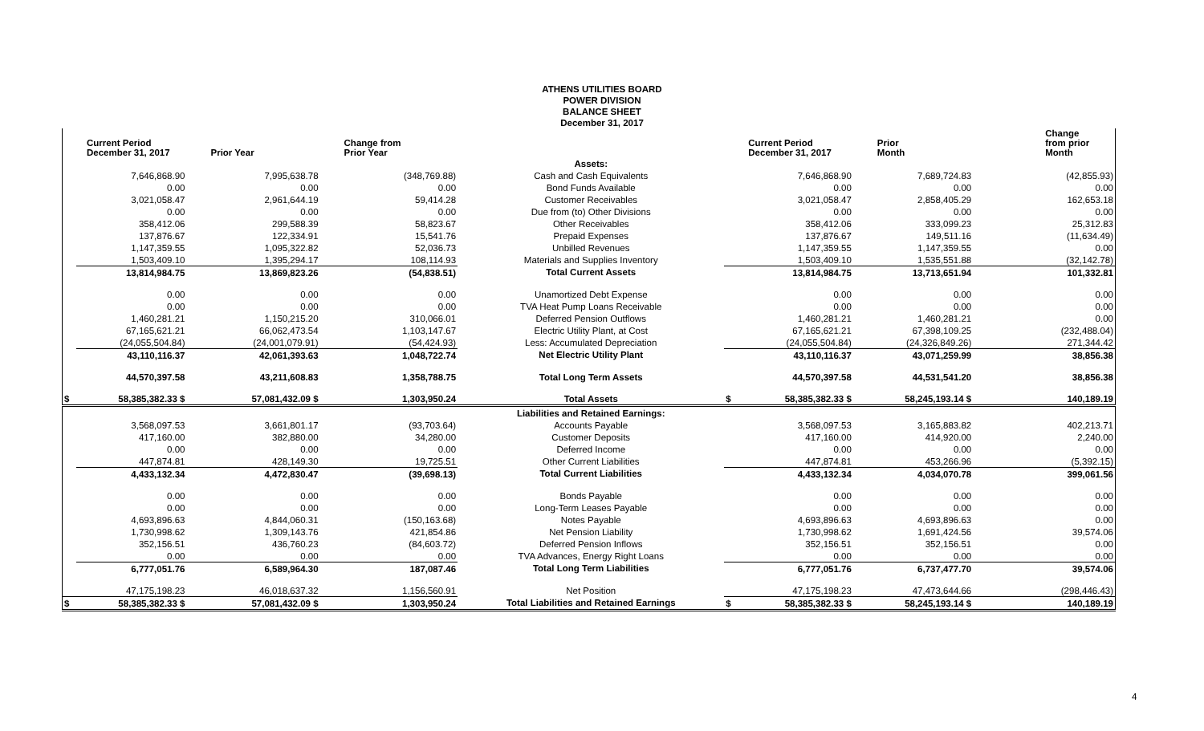ATHENS UTILITIES BOARD
POWER DIVISION
BALANCE SHEET
December 31, 2017
| Current Period December 31, 2017 | | Prior Year | Change from Prior Year | | Current Period December 31, 2017 | | Prior Month | Change from prior Month |
| --- | --- | --- | --- | --- | --- | --- | --- | --- |
| | | | | Assets: | | | | |
| | 7,646,868.90 | 7,995,638.78 | (348,769.88) | Cash and Cash Equivalents | | 7,646,868.90 | 7,689,724.83 | (42,855.93) |
| | 0.00 | 0.00 | 0.00 | Bond Funds Available | | 0.00 | 0.00 | 0.00 |
| | 3,021,058.47 | 2,961,644.19 | 59,414.28 | Customer Receivables | | 3,021,058.47 | 2,858,405.29 | 162,653.18 |
| | 0.00 | 0.00 | 0.00 | Due from (to) Other Divisions | | 0.00 | 0.00 | 0.00 |
| | 358,412.06 | 299,588.39 | 58,823.67 | Other Receivables | | 358,412.06 | 333,099.23 | 25,312.83 |
| | 137,876.67 | 122,334.91 | 15,541.76 | Prepaid Expenses | | 137,876.67 | 149,511.16 | (11,634.49) |
| | 1,147,359.55 | 1,095,322.82 | 52,036.73 | Unbilled Revenues | | 1,147,359.55 | 1,147,359.55 | 0.00 |
| | 1,503,409.10 | 1,395,294.17 | 108,114.93 | Materials and Supplies Inventory | | 1,503,409.10 | 1,535,551.88 | (32,142.78) |
| | 13,814,984.75 | 13,869,823.26 | (54,838.51) | Total Current Assets | | 13,814,984.75 | 13,713,651.94 | 101,332.81 |
| | 0.00 | 0.00 | 0.00 | Unamortized Debt Expense | | 0.00 | 0.00 | 0.00 |
| | 0.00 | 0.00 | 0.00 | TVA Heat Pump Loans Receivable | | 0.00 | 0.00 | 0.00 |
| | 1,460,281.21 | 1,150,215.20 | 310,066.01 | Deferred Pension Outflows | | 1,460,281.21 | 1,460,281.21 | 0.00 |
| | 67,165,621.21 | 66,062,473.54 | 1,103,147.67 | Electric Utility Plant, at Cost | | 67,165,621.21 | 67,398,109.25 | (232,488.04) |
| | (24,055,504.84) | (24,001,079.91) | (54,424.93) | Less: Accumulated Depreciation | | (24,055,504.84) | (24,326,849.26) | 271,344.42 |
| | 43,110,116.37 | 42,061,393.63 | 1,048,722.74 | Net Electric Utility Plant | | 43,110,116.37 | 43,071,259.99 | 38,856.38 |
| | 44,570,397.58 | 43,211,608.83 | 1,358,788.75 | Total Long Term Assets | | 44,570,397.58 | 44,531,541.20 | 38,856.38 |
| $ | 58,385,382.33 $ | 57,081,432.09 $ | 1,303,950.24 | Total Assets | $ | 58,385,382.33 $ | 58,245,193.14 $ | 140,189.19 |
| | | | | Liabilities and Retained Earnings: | | | | |
| | 3,568,097.53 | 3,661,801.17 | (93,703.64) | Accounts Payable | | 3,568,097.53 | 3,165,883.82 | 402,213.71 |
| | 417,160.00 | 382,880.00 | 34,280.00 | Customer Deposits | | 417,160.00 | 414,920.00 | 2,240.00 |
| | 0.00 | 0.00 | 0.00 | Deferred Income | | 0.00 | 0.00 | 0.00 |
| | 447,874.81 | 428,149.30 | 19,725.51 | Other Current Liabilities | | 447,874.81 | 453,266.96 | (5,392.15) |
| | 4,433,132.34 | 4,472,830.47 | (39,698.13) | Total Current Liabilities | | 4,433,132.34 | 4,034,070.78 | 399,061.56 |
| | 0.00 | 0.00 | 0.00 | Bonds Payable | | 0.00 | 0.00 | 0.00 |
| | 0.00 | 0.00 | 0.00 | Long-Term Leases Payable | | 0.00 | 0.00 | 0.00 |
| | 4,693,896.63 | 4,844,060.31 | (150,163.68) | Notes Payable | | 4,693,896.63 | 4,693,896.63 | 0.00 |
| | 1,730,998.62 | 1,309,143.76 | 421,854.86 | Net Pension Liability | | 1,730,998.62 | 1,691,424.56 | 39,574.06 |
| | 352,156.51 | 436,760.23 | (84,603.72) | Deferred Pension Inflows | | 352,156.51 | 352,156.51 | 0.00 |
| | 0.00 | 0.00 | 0.00 | TVA Advances, Energy Right Loans | | 0.00 | 0.00 | 0.00 |
| | 6,777,051.76 | 6,589,964.30 | 187,087.46 | Total Long Term Liabilities | | 6,777,051.76 | 6,737,477.70 | 39,574.06 |
| | 47,175,198.23 | 46,018,637.32 | 1,156,560.91 | Net Position | | 47,175,198.23 | 47,473,644.66 | (298,446.43) |
| $ | 58,385,382.33 $ | 57,081,432.09 $ | 1,303,950.24 | Total Liabilities and Retained Earnings | $ | 58,385,382.33 $ | 58,245,193.14 $ | 140,189.19 |
4